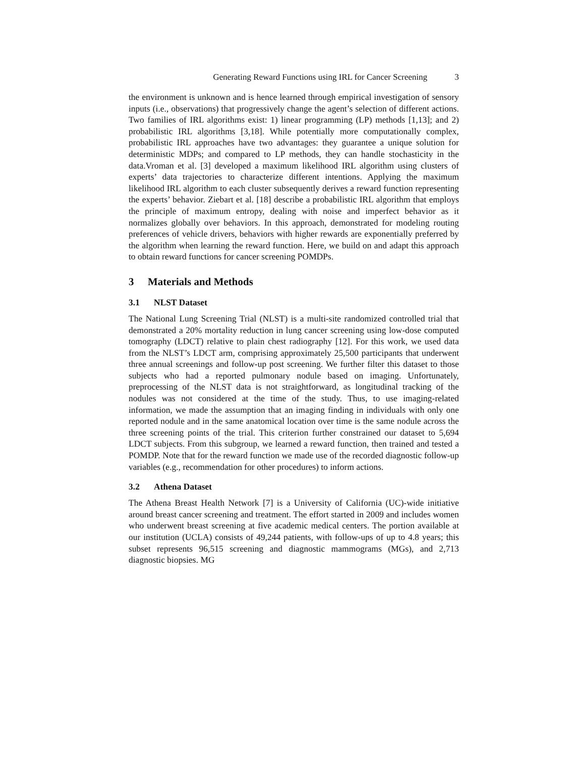Generating Reward Functions using IRL for Cancer Screening 3
the environment is unknown and is hence learned through empirical investigation of sensory inputs (i.e., observations) that progressively change the agent’s selection of different actions. Two families of IRL algorithms exist: 1) linear programming (LP) methods [1,13]; and 2) probabilistic IRL algorithms [3,18]. While potentially more computationally complex, probabilistic IRL approaches have two advantages: they guarantee a unique solution for deterministic MDPs; and compared to LP methods, they can handle stochasticity in the data.Vroman et al. [3] developed a maximum likelihood IRL algorithm using clusters of experts’ data trajectories to characterize different intentions. Applying the maximum likelihood IRL algorithm to each cluster subsequently derives a reward function representing the experts’ behavior. Ziebart et al. [18] describe a probabilistic IRL algorithm that employs the principle of maximum entropy, dealing with noise and imperfect behavior as it normalizes globally over behaviors. In this approach, demonstrated for modeling routing preferences of vehicle drivers, behaviors with higher rewards are exponentially preferred by the algorithm when learning the reward function. Here, we build on and adapt this approach to obtain reward functions for cancer screening POMDPs.
3 Materials and Methods
3.1 NLST Dataset
The National Lung Screening Trial (NLST) is a multi-site randomized controlled trial that demonstrated a 20% mortality reduction in lung cancer screening using low-dose computed tomography (LDCT) relative to plain chest radiography [12]. For this work, we used data from the NLST’s LDCT arm, comprising approximately 25,500 participants that underwent three annual screenings and follow-up post screening. We further filter this dataset to those subjects who had a reported pulmonary nodule based on imaging. Unfortunately, preprocessing of the NLST data is not straightforward, as longitudinal tracking of the nodules was not considered at the time of the study. Thus, to use imaging-related information, we made the assumption that an imaging finding in individuals with only one reported nodule and in the same anatomical location over time is the same nodule across the three screening points of the trial. This criterion further constrained our dataset to 5,694 LDCT subjects. From this subgroup, we learned a reward function, then trained and tested a POMDP. Note that for the reward function we made use of the recorded diagnostic follow-up variables (e.g., recommendation for other procedures) to inform actions.
3.2 Athena Dataset
The Athena Breast Health Network [7] is a University of California (UC)-wide initiative around breast cancer screening and treatment. The effort started in 2009 and includes women who underwent breast screening at five academic medical centers. The portion available at our institution (UCLA) consists of 49,244 patients, with follow-ups of up to 4.8 years; this subset represents 96,515 screening and diagnostic mammograms (MGs), and 2,713 diagnostic biopsies. MG